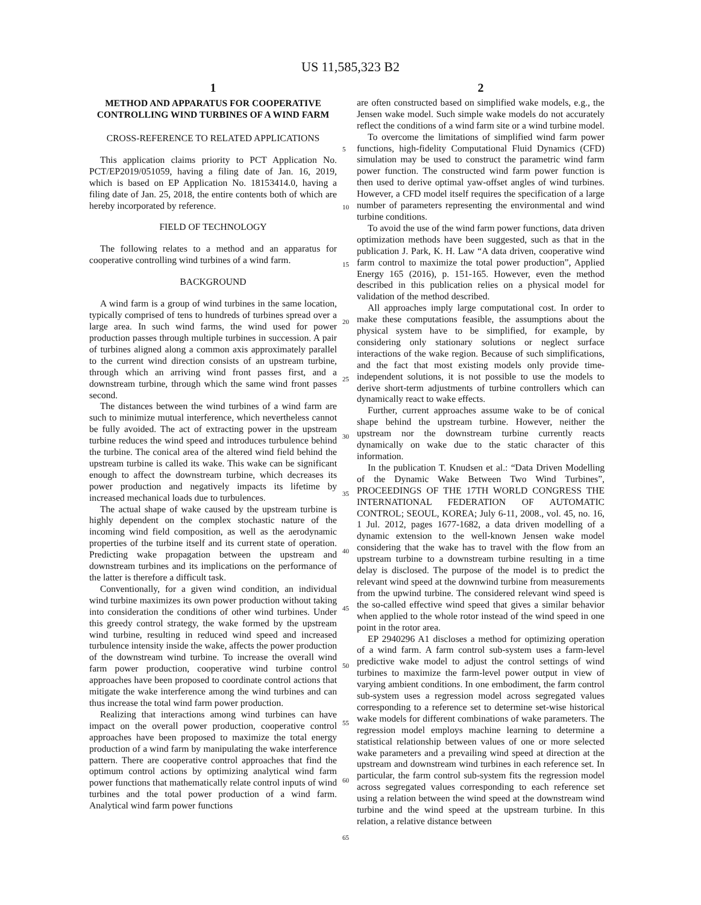US 11,585,323 B2
1
METHOD AND APPARATUS FOR COOPERATIVE CONTROLLING WIND TURBINES OF A WIND FARM
CROSS-REFERENCE TO RELATED APPLICATIONS
This application claims priority to PCT Application No. PCT/EP2019/051059, having a filing date of Jan. 16, 2019, which is based on EP Application No. 18153414.0, having a filing date of Jan. 25, 2018, the entire contents both of which are hereby incorporated by reference.
FIELD OF TECHNOLOGY
The following relates to a method and an apparatus for cooperative controlling wind turbines of a wind farm.
BACKGROUND
A wind farm is a group of wind turbines in the same location, typically comprised of tens to hundreds of turbines spread over a large area. In such wind farms, the wind used for power production passes through multiple turbines in succession. A pair of turbines aligned along a common axis approximately parallel to the current wind direction consists of an upstream turbine, through which an arriving wind front passes first, and a downstream turbine, through which the same wind front passes second.
The distances between the wind turbines of a wind farm are such to minimize mutual interference, which nevertheless cannot be fully avoided. The act of extracting power in the upstream turbine reduces the wind speed and introduces turbulence behind the turbine. The conical area of the altered wind field behind the upstream turbine is called its wake. This wake can be significant enough to affect the downstream turbine, which decreases its power production and negatively impacts its lifetime by increased mechanical loads due to turbulences.
The actual shape of wake caused by the upstream turbine is highly dependent on the complex stochastic nature of the incoming wind field composition, as well as the aerodynamic properties of the turbine itself and its current state of operation. Predicting wake propagation between the upstream and downstream turbines and its implications on the performance of the latter is therefore a difficult task.
Conventionally, for a given wind condition, an individual wind turbine maximizes its own power production without taking into consideration the conditions of other wind turbines. Under this greedy control strategy, the wake formed by the upstream wind turbine, resulting in reduced wind speed and increased turbulence intensity inside the wake, affects the power production of the downstream wind turbine. To increase the overall wind farm power production, cooperative wind turbine control approaches have been proposed to coordinate control actions that mitigate the wake interference among the wind turbines and can thus increase the total wind farm power production.
Realizing that interactions among wind turbines can have impact on the overall power production, cooperative control approaches have been proposed to maximize the total energy production of a wind farm by manipulating the wake interference pattern. There are cooperative control approaches that find the optimum control actions by optimizing analytical wind farm power functions that mathematically relate control inputs of wind turbines and the total power production of a wind farm. Analytical wind farm power functions
2
are often constructed based on simplified wake models, e.g., the Jensen wake model. Such simple wake models do not accurately reflect the conditions of a wind farm site or a wind turbine model.
To overcome the limitations of simplified wind farm power functions, high-fidelity Computational Fluid Dynamics (CFD) simulation may be used to construct the parametric wind farm power function. The constructed wind farm power function is then used to derive optimal yaw-offset angles of wind turbines. However, a CFD model itself requires the specification of a large number of parameters representing the environmental and wind turbine conditions.
To avoid the use of the wind farm power functions, data driven optimization methods have been suggested, such as that in the publication J. Park, K. H. Law “A data driven, cooperative wind farm control to maximize the total power production”, Applied Energy 165 (2016), p. 151-165. However, even the method described in this publication relies on a physical model for validation of the method described.
All approaches imply large computational cost. In order to make these computations feasible, the assumptions about the physical system have to be simplified, for example, by considering only stationary solutions or neglect surface interactions of the wake region. Because of such simplifications, and the fact that most existing models only provide time-independent solutions, it is not possible to use the models to derive short-term adjustments of turbine controllers which can dynamically react to wake effects.
Further, current approaches assume wake to be of conical shape behind the upstream turbine. However, neither the upstream nor the downstream turbine currently reacts dynamically on wake due to the static character of this information.
In the publication T. Knudsen et al.: “Data Driven Modelling of the Dynamic Wake Between Two Wind Turbines”, PROCEEDINGS OF THE 17TH WORLD CONGRESS THE INTERNATIONAL FEDERATION OF AUTOMATIC CONTROL; SEOUL, KOREA; July 6-11, 2008., vol. 45, no. 16, 1 Jul. 2012, pages 1677-1682, a data driven modelling of a dynamic extension to the well-known Jensen wake model considering that the wake has to travel with the flow from an upstream turbine to a downstream turbine resulting in a time delay is disclosed. The purpose of the model is to predict the relevant wind speed at the downwind turbine from measurements from the upwind turbine. The considered relevant wind speed is the so-called effective wind speed that gives a similar behavior when applied to the whole rotor instead of the wind speed in one point in the rotor area.
EP 2940296 A1 discloses a method for optimizing operation of a wind farm. A farm control sub-system uses a farm-level predictive wake model to adjust the control settings of wind turbines to maximize the farm-level power output in view of varying ambient conditions. In one embodiment, the farm control sub-system uses a regression model across segregated values corresponding to a reference set to determine set-wise historical wake models for different combinations of wake parameters. The regression model employs machine learning to determine a statistical relationship between values of one or more selected wake parameters and a prevailing wind speed at direction at the upstream and downstream wind turbines in each reference set. In particular, the farm control sub-system fits the regression model across segregated values corresponding to each reference set using a relation between the wind speed at the downstream wind turbine and the wind speed at the upstream turbine. In this relation, a relative distance between
5
10
15
20
25
30
35
40
45
50
55
60
65